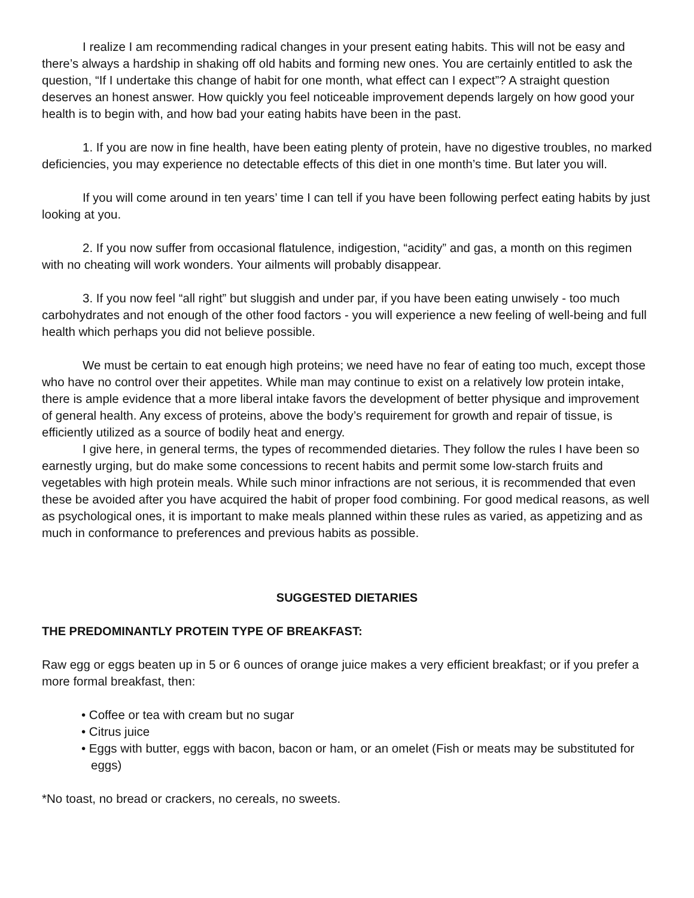I realize I am recommending radical changes in your present eating habits. This will not be easy and there’s always a hardship in shaking off old habits and forming new ones. You are certainly entitled to ask the question, “If I undertake this change of habit for one month, what effect can I expect”? A straight question deserves an honest answer. How quickly you feel noticeable improvement depends largely on how good your health is to begin with, and how bad your eating habits have been in the past.
1. If you are now in fine health, have been eating plenty of protein, have no digestive troubles, no marked deficiencies, you may experience no detectable effects of this diet in one month’s time. But later you will.
If you will come around in ten years’ time I can tell if you have been following perfect eating habits by just looking at you.
2. If you now suffer from occasional flatulence, indigestion, “acidity” and gas, a month on this regimen with no cheating will work wonders. Your ailments will probably disappear.
3. If you now feel “all right” but sluggish and under par, if you have been eating unwisely - too much carbohydrates and not enough of the other food factors - you will experience a new feeling of well-being and full health which perhaps you did not believe possible.
We must be certain to eat enough high proteins; we need have no fear of eating too much, except those who have no control over their appetites. While man may continue to exist on a relatively low protein intake, there is ample evidence that a more liberal intake favors the development of better physique and improvement of general health. Any excess of proteins, above the body’s requirement for growth and repair of tissue, is efficiently utilized as a source of bodily heat and energy.
I give here, in general terms, the types of recommended dietaries. They follow the rules I have been so earnestly urging, but do make some concessions to recent habits and permit some low-starch fruits and vegetables with high protein meals. While such minor infractions are not serious, it is recommended that even these be avoided after you have acquired the habit of proper food combining. For good medical reasons, as well as psychological ones, it is important to make meals planned within these rules as varied, as appetizing and as much in conformance to preferences and previous habits as possible.
SUGGESTED DIETARIES
THE PREDOMINANTLY PROTEIN TYPE OF BREAKFAST:
Raw egg or eggs beaten up in 5 or 6 ounces of orange juice makes a very efficient breakfast; or if you prefer a more formal breakfast, then:
• Coffee or tea with cream but no sugar
• Citrus juice
• Eggs with butter, eggs with bacon, bacon or ham, or an omelet (Fish or meats may be substituted for eggs)
*No toast, no bread or crackers, no cereals, no sweets.